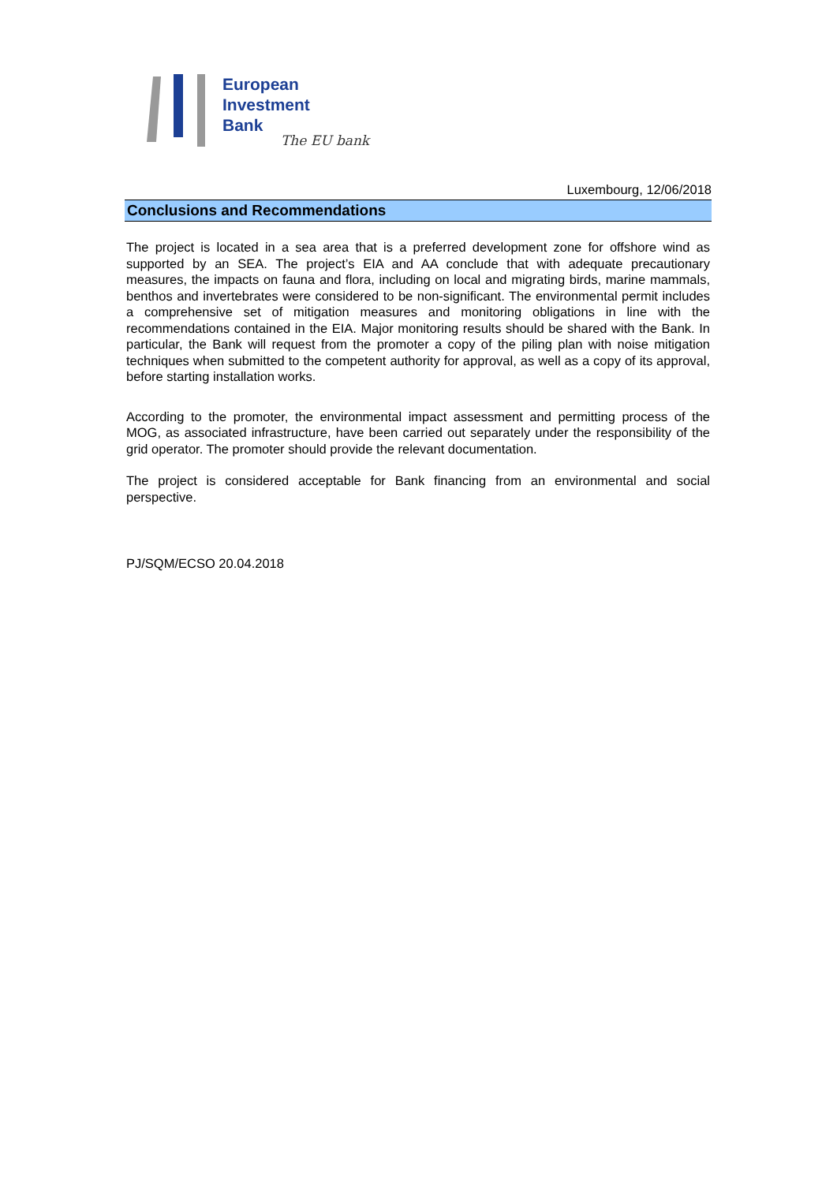European
Investment
Bank
The EU bank
Luxembourg, 12/06/2018
Conclusions and Recommendations
The project is located in a sea area that is a preferred development zone for offshore wind as supported by an SEA. The project’s EIA and AA conclude that with adequate precautionary measures, the impacts on fauna and flora, including on local and migrating birds, marine mammals, benthos and invertebrates were considered to be non-significant. The environmental permit includes a comprehensive set of mitigation measures and monitoring obligations in line with the recommendations contained in the EIA. Major monitoring results should be shared with the Bank. In particular, the Bank will request from the promoter a copy of the piling plan with noise mitigation techniques when submitted to the competent authority for approval, as well as a copy of its approval, before starting installation works.
According to the promoter, the environmental impact assessment and permitting process of the MOG, as associated infrastructure, have been carried out separately under the responsibility of the grid operator. The promoter should provide the relevant documentation.
The project is considered acceptable for Bank financing from an environmental and social perspective.
PJ/SQM/ECSO 20.04.2018